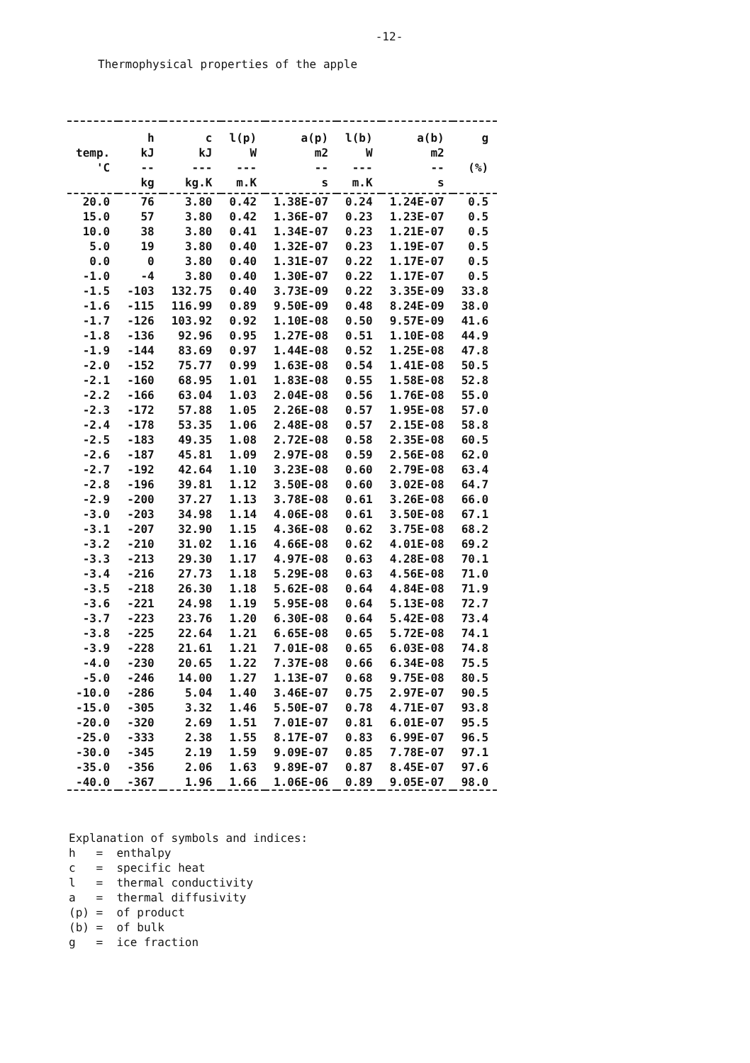-12-
Thermophysical properties of the apple
| | h | c | l(p) | a(p) | l(b) | a(b) | g |
| --- | --- | --- | --- | --- | --- | --- | --- |
| temp. | kJ | kJ | W | m2 | W | m2 | |
| 'C | -- | --- | --- | -- | --- | -- | (%) |
| | kg | kg.K | m.K | s | m.K | s | |
| 20.0 | 76 | 3.80 | 0.42 | 1.38E-07 | 0.24 | 1.24E-07 | 0.5 |
| 15.0 | 57 | 3.80 | 0.42 | 1.36E-07 | 0.23 | 1.23E-07 | 0.5 |
| 10.0 | 38 | 3.80 | 0.41 | 1.34E-07 | 0.23 | 1.21E-07 | 0.5 |
| 5.0 | 19 | 3.80 | 0.40 | 1.32E-07 | 0.23 | 1.19E-07 | 0.5 |
| 0.0 | 0 | 3.80 | 0.40 | 1.31E-07 | 0.22 | 1.17E-07 | 0.5 |
| -1.0 | -4 | 3.80 | 0.40 | 1.30E-07 | 0.22 | 1.17E-07 | 0.5 |
| -1.5 | -103 | 132.75 | 0.40 | 3.73E-09 | 0.22 | 3.35E-09 | 33.8 |
| -1.6 | -115 | 116.99 | 0.89 | 9.50E-09 | 0.48 | 8.24E-09 | 38.0 |
| -1.7 | -126 | 103.92 | 0.92 | 1.10E-08 | 0.50 | 9.57E-09 | 41.6 |
| -1.8 | -136 | 92.96 | 0.95 | 1.27E-08 | 0.51 | 1.10E-08 | 44.9 |
| -1.9 | -144 | 83.69 | 0.97 | 1.44E-08 | 0.52 | 1.25E-08 | 47.8 |
| -2.0 | -152 | 75.77 | 0.99 | 1.63E-08 | 0.54 | 1.41E-08 | 50.5 |
| -2.1 | -160 | 68.95 | 1.01 | 1.83E-08 | 0.55 | 1.58E-08 | 52.8 |
| -2.2 | -166 | 63.04 | 1.03 | 2.04E-08 | 0.56 | 1.76E-08 | 55.0 |
| -2.3 | -172 | 57.88 | 1.05 | 2.26E-08 | 0.57 | 1.95E-08 | 57.0 |
| -2.4 | -178 | 53.35 | 1.06 | 2.48E-08 | 0.57 | 2.15E-08 | 58.8 |
| -2.5 | -183 | 49.35 | 1.08 | 2.72E-08 | 0.58 | 2.35E-08 | 60.5 |
| -2.6 | -187 | 45.81 | 1.09 | 2.97E-08 | 0.59 | 2.56E-08 | 62.0 |
| -2.7 | -192 | 42.64 | 1.10 | 3.23E-08 | 0.60 | 2.79E-08 | 63.4 |
| -2.8 | -196 | 39.81 | 1.12 | 3.50E-08 | 0.60 | 3.02E-08 | 64.7 |
| -2.9 | -200 | 37.27 | 1.13 | 3.78E-08 | 0.61 | 3.26E-08 | 66.0 |
| -3.0 | -203 | 34.98 | 1.14 | 4.06E-08 | 0.61 | 3.50E-08 | 67.1 |
| -3.1 | -207 | 32.90 | 1.15 | 4.36E-08 | 0.62 | 3.75E-08 | 68.2 |
| -3.2 | -210 | 31.02 | 1.16 | 4.66E-08 | 0.62 | 4.01E-08 | 69.2 |
| -3.3 | -213 | 29.30 | 1.17 | 4.97E-08 | 0.63 | 4.28E-08 | 70.1 |
| -3.4 | -216 | 27.73 | 1.18 | 5.29E-08 | 0.63 | 4.56E-08 | 71.0 |
| -3.5 | -218 | 26.30 | 1.18 | 5.62E-08 | 0.64 | 4.84E-08 | 71.9 |
| -3.6 | -221 | 24.98 | 1.19 | 5.95E-08 | 0.64 | 5.13E-08 | 72.7 |
| -3.7 | -223 | 23.76 | 1.20 | 6.30E-08 | 0.64 | 5.42E-08 | 73.4 |
| -3.8 | -225 | 22.64 | 1.21 | 6.65E-08 | 0.65 | 5.72E-08 | 74.1 |
| -3.9 | -228 | 21.61 | 1.21 | 7.01E-08 | 0.65 | 6.03E-08 | 74.8 |
| -4.0 | -230 | 20.65 | 1.22 | 7.37E-08 | 0.66 | 6.34E-08 | 75.5 |
| -5.0 | -246 | 14.00 | 1.27 | 1.13E-07 | 0.68 | 9.75E-08 | 80.5 |
| -10.0 | -286 | 5.04 | 1.40 | 3.46E-07 | 0.75 | 2.97E-07 | 90.5 |
| -15.0 | -305 | 3.32 | 1.46 | 5.50E-07 | 0.78 | 4.71E-07 | 93.8 |
| -20.0 | -320 | 2.69 | 1.51 | 7.01E-07 | 0.81 | 6.01E-07 | 95.5 |
| -25.0 | -333 | 2.38 | 1.55 | 8.17E-07 | 0.83 | 6.99E-07 | 96.5 |
| -30.0 | -345 | 2.19 | 1.59 | 9.09E-07 | 0.85 | 7.78E-07 | 97.1 |
| -35.0 | -356 | 2.06 | 1.63 | 9.89E-07 | 0.87 | 8.45E-07 | 97.6 |
| -40.0 | -367 | 1.96 | 1.66 | 1.06E-06 | 0.89 | 9.05E-07 | 98.0 |
Explanation of symbols and indices: h = enthalpy c = specific heat l = thermal conductivity a = thermal diffusivity (p) = of product (b) = of bulk g = ice fraction